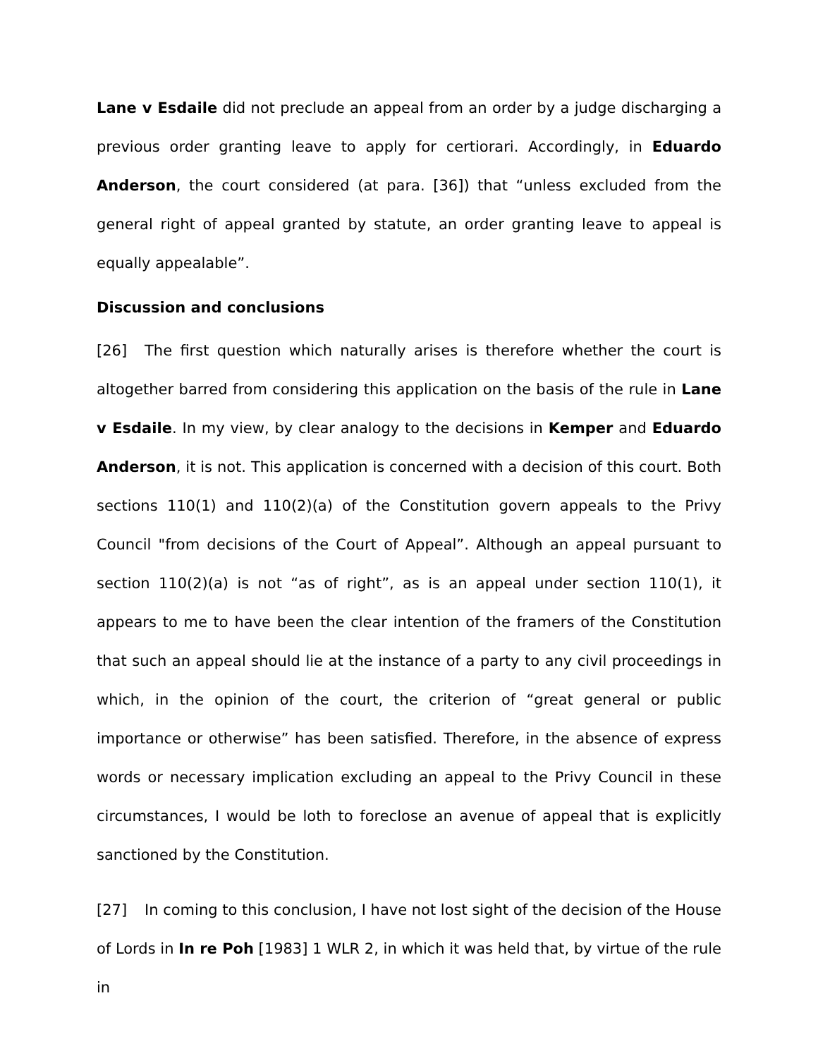Lane v Esdaile did not preclude an appeal from an order by a judge discharging a previous order granting leave to apply for certiorari. Accordingly, in Eduardo Anderson, the court considered (at para. [36]) that “unless excluded from the general right of appeal granted by statute, an order granting leave to appeal is equally appealable”.
Discussion and conclusions
[26] The first question which naturally arises is therefore whether the court is altogether barred from considering this application on the basis of the rule in Lane v Esdaile. In my view, by clear analogy to the decisions in Kemper and Eduardo Anderson, it is not. This application is concerned with a decision of this court. Both sections 110(1) and 110(2)(a) of the Constitution govern appeals to the Privy Council "from decisions of the Court of Appeal”. Although an appeal pursuant to section 110(2)(a) is not “as of right”, as is an appeal under section 110(1), it appears to me to have been the clear intention of the framers of the Constitution that such an appeal should lie at the instance of a party to any civil proceedings in which, in the opinion of the court, the criterion of “great general or public importance or otherwise” has been satisfied. Therefore, in the absence of express words or necessary implication excluding an appeal to the Privy Council in these circumstances, I would be loth to foreclose an avenue of appeal that is explicitly sanctioned by the Constitution.
[27] In coming to this conclusion, I have not lost sight of the decision of the House of Lords in In re Poh [1983] 1 WLR 2, in which it was held that, by virtue of the rule in